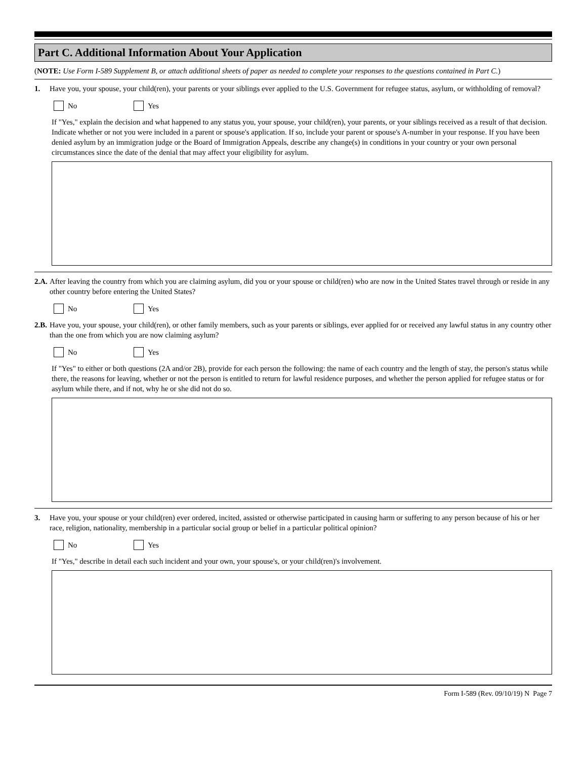Part C. Additional Information About Your Application
(NOTE: Use Form I-589 Supplement B, or attach additional sheets of paper as needed to complete your responses to the questions contained in Part C.)
1. Have you, your spouse, your child(ren), your parents or your siblings ever applied to the U.S. Government for refugee status, asylum, or withholding of removal?
No Yes
If "Yes," explain the decision and what happened to any status you, your spouse, your child(ren), your parents, or your siblings received as a result of that decision. Indicate whether or not you were included in a parent or spouse's application. If so, include your parent or spouse's A-number in your response. If you have been denied asylum by an immigration judge or the Board of Immigration Appeals, describe any change(s) in conditions in your country or your own personal circumstances since the date of the denial that may affect your eligibility for asylum.
2.A. After leaving the country from which you are claiming asylum, did you or your spouse or child(ren) who are now in the United States travel through or reside in any other country before entering the United States?
No Yes
2.B. Have you, your spouse, your child(ren), or other family members, such as your parents or siblings, ever applied for or received any lawful status in any country other than the one from which you are now claiming asylum?
No Yes
If "Yes" to either or both questions (2A and/or 2B), provide for each person the following: the name of each country and the length of stay, the person's status while there, the reasons for leaving, whether or not the person is entitled to return for lawful residence purposes, and whether the person applied for refugee status or for asylum while there, and if not, why he or she did not do so.
3. Have you, your spouse or your child(ren) ever ordered, incited, assisted or otherwise participated in causing harm or suffering to any person because of his or her race, religion, nationality, membership in a particular social group or belief in a particular political opinion?
No Yes
If "Yes," describe in detail each such incident and your own, your spouse's, or your child(ren)'s involvement.
Form I-589 (Rev. 09/10/19) N Page 7